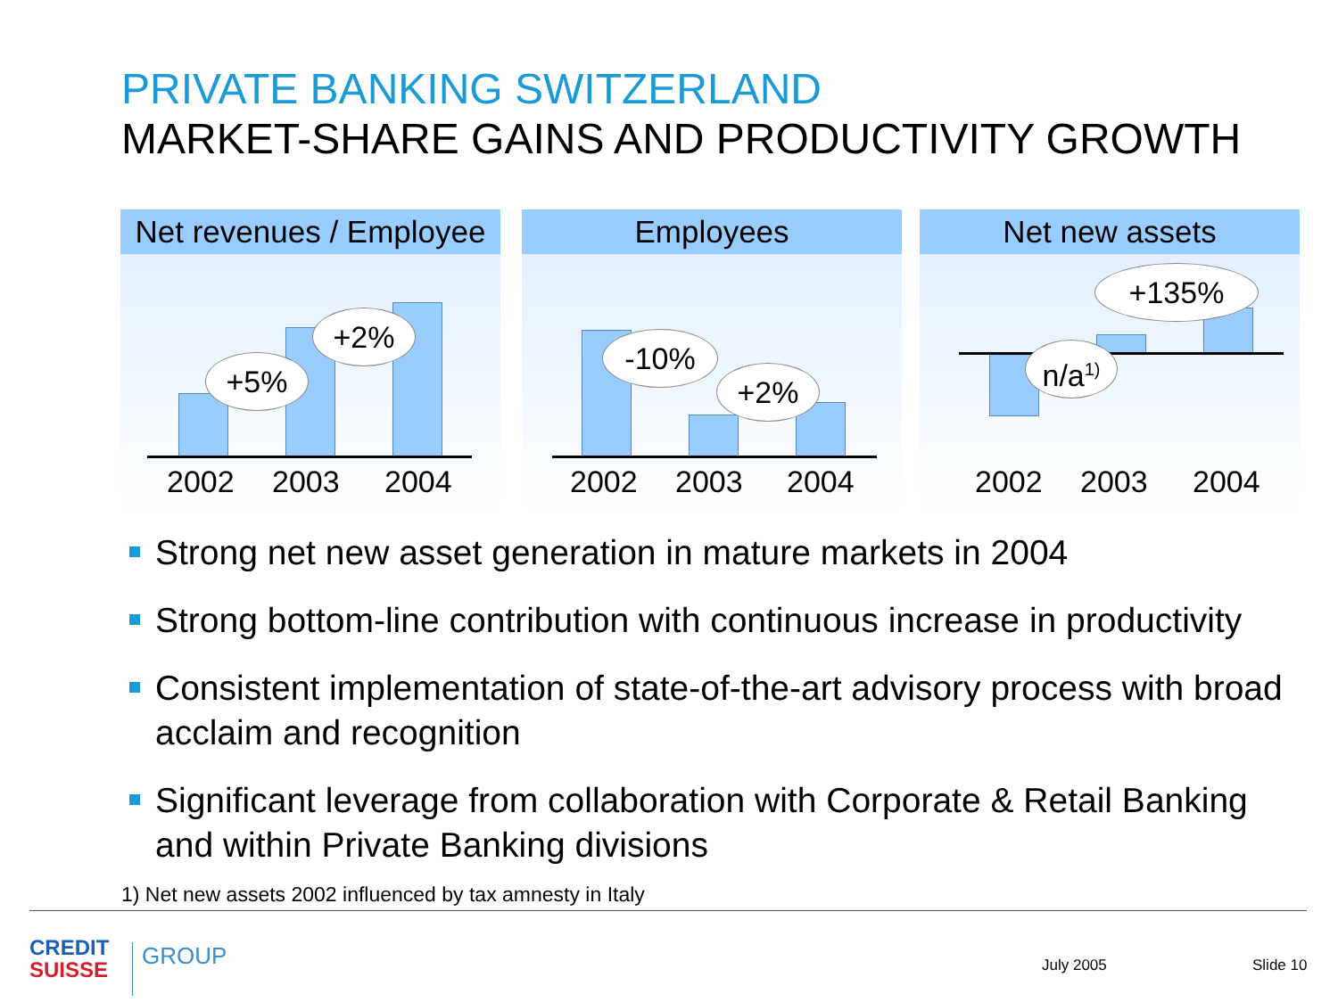PRIVATE BANKING SWITZERLAND
MARKET-SHARE GAINS AND PRODUCTIVITY GROWTH
Net revenues / Employee
+5%
+2%
2002 2003 2004
Employees
-10%
+2%
2002 2003 2004
Net new assets
+135%
n/a<sup>1)</sup>
2002 2003 2004
Strong net new asset generation in mature markets in 2004
Strong bottom-line contribution with continuous increase in productivity
Consistent implementation of state-of-the-art advisory process with broad acclaim and recognition
Significant leverage from collaboration with Corporate & Retail Banking and within Private Banking divisions
1) Net new assets 2002 influenced by tax amnesty in Italy
CREDIT
SUISSE
GROUP July 2005 Slide 10